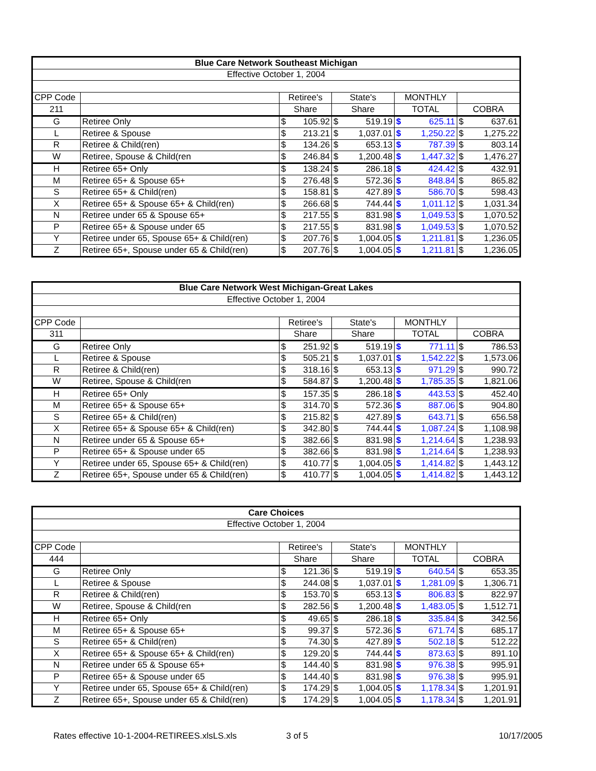| Blue Care Network Southeast Michigan | | | | | | | | | |
| --- | --- | --- | --- | --- | --- | --- | --- | --- | --- |
| Effective October 1, 2004 | | | | | | | | | |
| CPP Code | | Retiree's | | State's | | MONTHLY | | | |
| 211 | | Share | | Share | | TOTAL | | COBRA | |
| G | Retiree Only | $ | 105.92 | $ | 519.19 | $ | 625.11 | $ | 637.61 |
| L | Retiree & Spouse | $ | 213.21 | $ | 1,037.01 | $ | 1,250.22 | $ | 1,275.22 |
| R | Retiree & Child(ren) | $ | 134.26 | $ | 653.13 | $ | 787.39 | $ | 803.14 |
| W | Retiree, Spouse & Child(ren | $ | 246.84 | $ | 1,200.48 | $ | 1,447.32 | $ | 1,476.27 |
| H | Retiree 65+ Only | $ | 138.24 | $ | 286.18 | $ | 424.42 | $ | 432.91 |
| M | Retiree 65+ & Spouse 65+ | $ | 276.48 | $ | 572.36 | $ | 848.84 | $ | 865.82 |
| S | Retiree 65+ & Child(ren) | $ | 158.81 | $ | 427.89 | $ | 586.70 | $ | 598.43 |
| X | Retiree 65+ & Spouse 65+ & Child(ren) | $ | 266.68 | $ | 744.44 | $ | 1,011.12 | $ | 1,031.34 |
| N | Retiree under 65 & Spouse 65+ | $ | 217.55 | $ | 831.98 | $ | 1,049.53 | $ | 1,070.52 |
| P | Retiree 65+ & Spouse under 65 | $ | 217.55 | $ | 831.98 | $ | 1,049.53 | $ | 1,070.52 |
| Y | Retiree under 65, Spouse 65+ & Child(ren) | $ | 207.76 | $ | 1,004.05 | $ | 1,211.81 | $ | 1,236.05 |
| Z | Retiree 65+, Spouse under 65 & Child(ren) | $ | 207.76 | $ | 1,004.05 | $ | 1,211.81 | $ | 1,236.05 |
| Blue Care Network West Michigan-Great Lakes | | | | | | | | | |
| --- | --- | --- | --- | --- | --- | --- | --- | --- | --- |
| Effective October 1, 2004 | | | | | | | | | |
| CPP Code | | Retiree's | | State's | | MONTHLY | | | |
| 311 | | Share | | Share | | TOTAL | | COBRA | |
| G | Retiree Only | $ | 251.92 | $ | 519.19 | $ | 771.11 | $ | 786.53 |
| L | Retiree & Spouse | $ | 505.21 | $ | 1,037.01 | $ | 1,542.22 | $ | 1,573.06 |
| R | Retiree & Child(ren) | $ | 318.16 | $ | 653.13 | $ | 971.29 | $ | 990.72 |
| W | Retiree, Spouse & Child(ren | $ | 584.87 | $ | 1,200.48 | $ | 1,785.35 | $ | 1,821.06 |
| H | Retiree 65+ Only | $ | 157.35 | $ | 286.18 | $ | 443.53 | $ | 452.40 |
| M | Retiree 65+ & Spouse 65+ | $ | 314.70 | $ | 572.36 | $ | 887.06 | $ | 904.80 |
| S | Retiree 65+ & Child(ren) | $ | 215.82 | $ | 427.89 | $ | 643.71 | $ | 656.58 |
| X | Retiree 65+ & Spouse 65+ & Child(ren) | $ | 342.80 | $ | 744.44 | $ | 1,087.24 | $ | 1,108.98 |
| N | Retiree under 65 & Spouse 65+ | $ | 382.66 | $ | 831.98 | $ | 1,214.64 | $ | 1,238.93 |
| P | Retiree 65+ & Spouse under 65 | $ | 382.66 | $ | 831.98 | $ | 1,214.64 | $ | 1,238.93 |
| Y | Retiree under 65, Spouse 65+ & Child(ren) | $ | 410.77 | $ | 1,004.05 | $ | 1,414.82 | $ | 1,443.12 |
| Z | Retiree 65+, Spouse under 65 & Child(ren) | $ | 410.77 | $ | 1,004.05 | $ | 1,414.82 | $ | 1,443.12 |
| Care Choices | | | | | | | | | |
| --- | --- | --- | --- | --- | --- | --- | --- | --- | --- |
| Effective October 1, 2004 | | | | | | | | | |
| CPP Code | | Retiree's | | State's | | MONTHLY | | | |
| 444 | | Share | | Share | | TOTAL | | COBRA | |
| G | Retiree Only | $ | 121.36 | $ | 519.19 | $ | 640.54 | $ | 653.35 |
| L | Retiree & Spouse | $ | 244.08 | $ | 1,037.01 | $ | 1,281.09 | $ | 1,306.71 |
| R | Retiree & Child(ren) | $ | 153.70 | $ | 653.13 | $ | 806.83 | $ | 822.97 |
| W | Retiree, Spouse & Child(ren | $ | 282.56 | $ | 1,200.48 | $ | 1,483.05 | $ | 1,512.71 |
| H | Retiree 65+ Only | $ | 49.65 | $ | 286.18 | $ | 335.84 | $ | 342.56 |
| M | Retiree 65+ & Spouse 65+ | $ | 99.37 | $ | 572.36 | $ | 671.74 | $ | 685.17 |
| S | Retiree 65+ & Child(ren) | $ | 74.30 | $ | 427.89 | $ | 502.18 | $ | 512.22 |
| X | Retiree 65+ & Spouse 65+ & Child(ren) | $ | 129.20 | $ | 744.44 | $ | 873.63 | $ | 891.10 |
| N | Retiree under 65 & Spouse 65+ | $ | 144.40 | $ | 831.98 | $ | 976.38 | $ | 995.91 |
| P | Retiree 65+ & Spouse under 65 | $ | 144.40 | $ | 831.98 | $ | 976.38 | $ | 995.91 |
| Y | Retiree under 65, Spouse 65+ & Child(ren) | $ | 174.29 | $ | 1,004.05 | $ | 1,178.34 | $ | 1,201.91 |
| Z | Retiree 65+, Spouse under 65 & Child(ren) | $ | 174.29 | $ | 1,004.05 | $ | 1,178.34 | $ | 1,201.91 |
Rates effective 10-1-2004-RETIREES.xlsLS.xls 3 of 5 10/17/2005